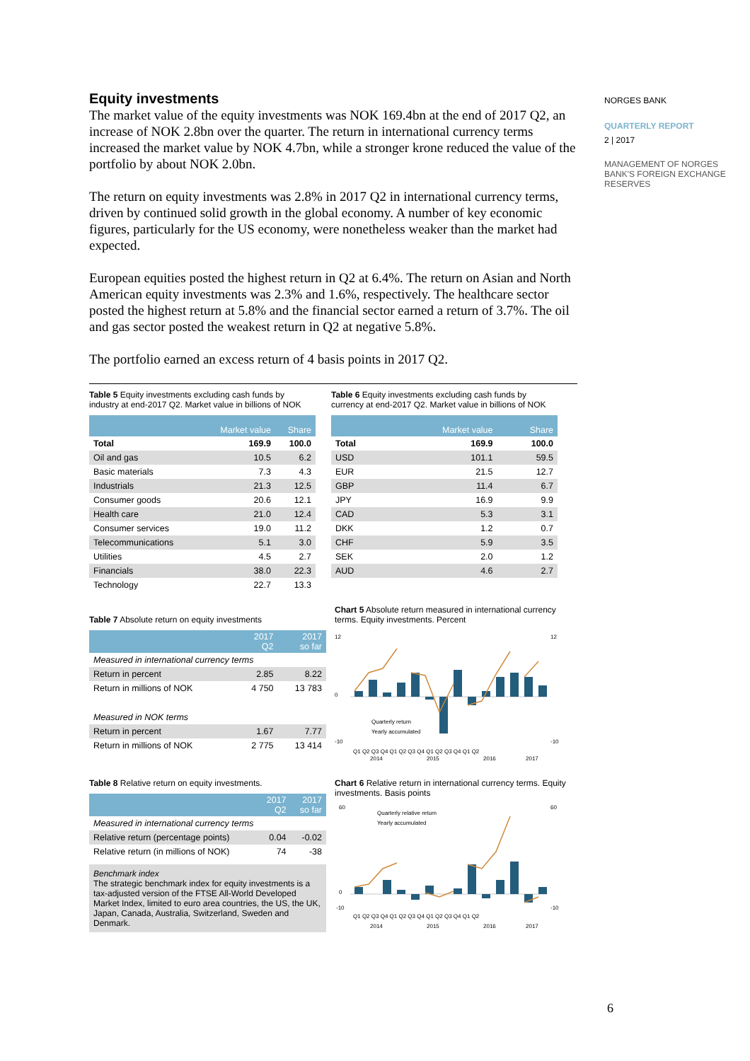Equity investments
The market value of the equity investments was NOK 169.4bn at the end of 2017 Q2, an increase of NOK 2.8bn over the quarter. The return in international currency terms increased the market value by NOK 4.7bn, while a stronger krone reduced the value of the portfolio by about NOK 2.0bn.
The return on equity investments was 2.8% in 2017 Q2 in international currency terms, driven by continued solid growth in the global economy. A number of key economic figures, particularly for the US economy, were nonetheless weaker than the market had expected.
European equities posted the highest return in Q2 at 6.4%. The return on Asian and North American equity investments was 2.3% and 1.6%, respectively. The healthcare sector posted the highest return at 5.8% and the financial sector earned a return of 3.7%. The oil and gas sector posted the weakest return in Q2 at negative 5.8%.
The portfolio earned an excess return of 4 basis points in 2017 Q2.
Table 5 Equity investments excluding cash funds by industry at end-2017 Q2. Market value in billions of NOK
| | Market value | Share |
| --- | --- | --- |
| Total | 169.9 | 100.0 |
| Oil and gas | 10.5 | 6.2 |
| Basic materials | 7.3 | 4.3 |
| Industrials | 21.3 | 12.5 |
| Consumer goods | 20.6 | 12.1 |
| Health care | 21.0 | 12.4 |
| Consumer services | 19.0 | 11.2 |
| Telecommunications | 5.1 | 3.0 |
| Utilities | 4.5 | 2.7 |
| Financials | 38.0 | 22.3 |
| Technology | 22.7 | 13.3 |
Table 6 Equity investments excluding cash funds by currency at end-2017 Q2. Market value in billions of NOK
| | Market value | Share |
| --- | --- | --- |
| Total | 169.9 | 100.0 |
| USD | 101.1 | 59.5 |
| EUR | 21.5 | 12.7 |
| GBP | 11.4 | 6.7 |
| JPY | 16.9 | 9.9 |
| CAD | 5.3 | 3.1 |
| DKK | 1.2 | 0.7 |
| CHF | 5.9 | 3.5 |
| SEK | 2.0 | 1.2 |
| AUD | 4.6 | 2.7 |
Table 7 Absolute return on equity investments
| | 2017 Q2 | 2017 so far |
| --- | --- | --- |
| Measured in international currency terms | | |
| Return in percent | 2.85 | 8.22 |
| Return in millions of NOK | 4 750 | 13 783 |
| Measured in NOK terms | | |
| Return in percent | 1.67 | 7.77 |
| Return in millions of NOK | 2 775 | 13 414 |
Chart 5 Absolute return measured in international currency terms. Equity investments. Percent
12
0
-10
12
-10
Quarterly return
Yearly accumulated
Q1 Q2 Q3 Q4 Q1 Q2 Q3 Q4 Q1 Q2 Q3 Q4 Q1 Q2
2014
2015
2016
2017
Table 8 Relative return on equity investments.
| | 2017 Q2 | 2017 so far |
| --- | --- | --- |
| Measured in international currency terms | | |
| Relative return (percentage points) | 0.04 | -0.02 |
| Relative return (in millions of NOK) | 74 | -38 |
Benchmark index
The strategic benchmark index for equity investments is a tax-adjusted version of the FTSE All-World Developed Market Index, limited to euro area countries, the US, the UK, Japan, Canada, Australia, Switzerland, Sweden and Denmark.
Chart 6 Relative return in international currency terms. Equity investments. Basis points
60
0
-10
60
-10
Quarterly relative return
Yearly accumulated
Q1 Q2 Q3 Q4 Q1 Q2 Q3 Q4 Q1 Q2 Q3 Q4 Q1 Q2
2014
2015
2016
2017
NORGES BANK
QUARTERLY REPORT
2 | 2017
MANAGEMENT OF NORGES BANK'S FOREIGN EXCHANGE RESERVES
6